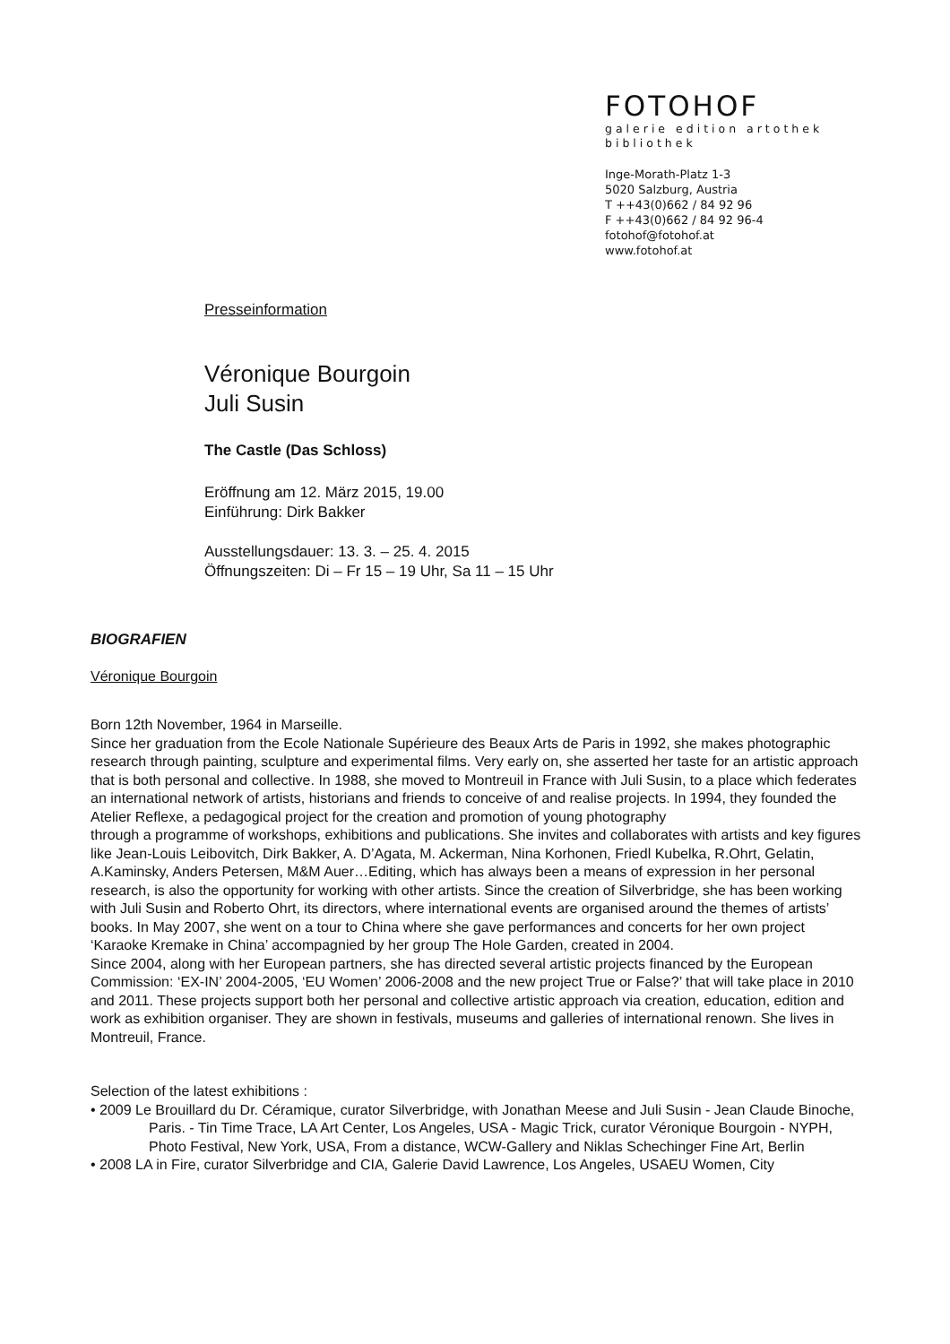FOTOHOF
galerie edition artothek
bibliothek
Inge-Morath-Platz 1-3
5020 Salzburg, Austria
T ++43(0)662 / 84 92 96
F ++43(0)662 / 84 92 96-4
fotohof@fotohof.at
www.fotohof.at
Presseinformation
Véronique Bourgoin
Juli Susin
The Castle (Das Schloss)
Eröffnung am 12. März 2015, 19.00
Einführung: Dirk Bakker
Ausstellungsdauer: 13. 3. – 25. 4. 2015
Öffnungszeiten: Di – Fr 15 – 19 Uhr, Sa 11 – 15 Uhr
BIOGRAFIEN
Véronique Bourgoin
Born 12th November, 1964 in Marseille.
Since her graduation from the Ecole Nationale Supérieure des Beaux Arts de Paris in 1992, she makes photographic research through painting, sculpture and experimental films. Very early on, she asserted her taste for an artistic approach that is both personal and collective. In 1988, she moved to Montreuil in France with Juli Susin, to a place which federates an international network of artists, historians and friends to conceive of and realise projects. In 1994, they founded the Atelier Reflexe, a pedagogical project for the creation and promotion of young photography
through a programme of workshops, exhibitions and publications. She invites and collaborates with artists and key figures like Jean-Louis Leibovitch, Dirk Bakker, A. D’Agata, M. Ackerman, Nina Korhonen, Friedl Kubelka, R.Ohrt, Gelatin, A.Kaminsky, Anders Petersen, M&M Auer…Editing, which has always been a means of expression in her personal research, is also the opportunity for working with other artists. Since the creation of Silverbridge, she has been working with Juli Susin and Roberto Ohrt, its directors, where international events are organised around the themes of artists’ books. In May 2007, she went on a tour to China where she gave performances and concerts for her own project ‘Karaoke Kremake in China’ accompagnied by her group The Hole Garden, created in 2004.
Since 2004, along with her European partners, she has directed several artistic projects financed by the European Commission: ‘EX-IN’ 2004-2005, ‘EU Women’ 2006-2008 and the new project True or False?’ that will take place in 2010 and 2011. These projects support both her personal and collective artistic approach via creation, education, edition and work as exhibition organiser. They are shown in festivals, museums and galleries of international renown. She lives in Montreuil, France.
Selection of the latest exhibitions :
• 2009 Le Brouillard du Dr. Céramique, curator Silverbridge, with Jonathan Meese and Juli Susin - Jean Claude Binoche, Paris. - Tin Time Trace, LA Art Center, Los Angeles, USA - Magic Trick, curator Véronique Bourgoin - NYPH, Photo Festival, New York, USA, From a distance, WCW-Gallery and Niklas Schechinger Fine Art, Berlin
• 2008 LA in Fire, curator Silverbridge and CIA, Galerie David Lawrence, Los Angeles, USAEU Women, City